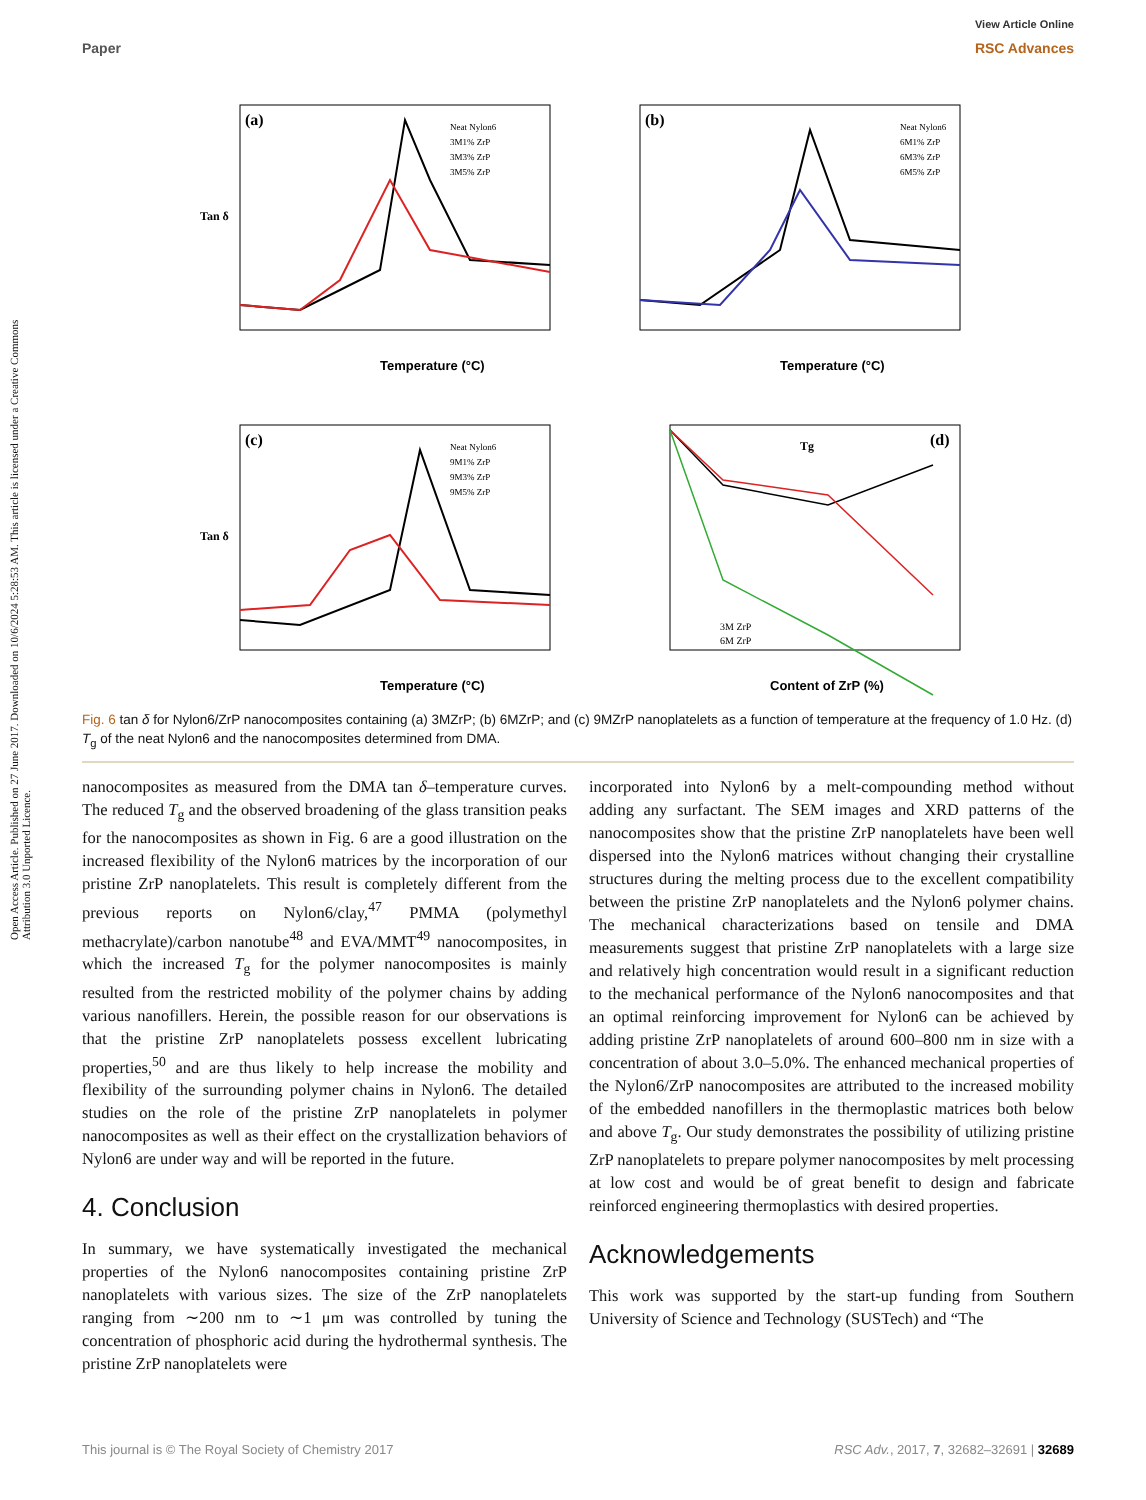Open Access Article. Published on 27 June 2017. Downloaded on 10/6/2024 5:28:53 AM. This article is licensed under a Creative Commons Attribution 3.0 Unported Licence.
View Article Online
Paper RSC Advances
(a)
Temperature (°C)
Tan δ
Neat Nylon6
3M1% ZrP
3M3% ZrP
3M5% ZrP
(b)
Temperature (°C)
Neat Nylon6
6M1% ZrP
6M3% ZrP
6M5% ZrP
(c)
Temperature (°C)
Tan δ
Neat Nylon6
9M1% ZrP
9M3% ZrP
9M5% ZrP
(d)
Tg
Content of ZrP (%)
3M ZrP
6M ZrP
Fig. 6 tan δ for Nylon6/ZrP nanocomposites containing (a) 3MZrP; (b) 6MZrP; and (c) 9MZrP nanoplatelets as a function of temperature at the frequency of 1.0 Hz. (d) T<sub>g</sub> of the neat Nylon6 and the nanocomposites determined from DMA.
nanocomposites as measured from the DMA tan δ–temperature curves. The reduced T<sub>g</sub> and the observed broadening of the glass transition peaks for the nanocomposites as shown in Fig. 6 are a good illustration on the increased flexibility of the Nylon6 matrices by the incorporation of our pristine ZrP nanoplatelets. This result is completely different from the previous reports on Nylon6/clay,<sup>47</sup> PMMA (polymethyl methacrylate)/carbon nanotube<sup>48</sup> and EVA/MMT<sup>49</sup> nanocomposites, in which the increased T<sub>g</sub> for the polymer nanocomposites is mainly resulted from the restricted mobility of the polymer chains by adding various nanofillers. Herein, the possible reason for our observations is that the pristine ZrP nanoplatelets possess excellent lubricating properties,<sup>50</sup> and are thus likely to help increase the mobility and flexibility of the surrounding polymer chains in Nylon6. The detailed studies on the role of the pristine ZrP nanoplatelets in polymer nanocomposites as well as their effect on the crystallization behaviors of Nylon6 are under way and will be reported in the future.
4. Conclusion
In summary, we have systematically investigated the mechanical properties of the Nylon6 nanocomposites containing pristine ZrP nanoplatelets with various sizes. The size of the ZrP nanoplatelets ranging from ∼200 nm to ∼1 μm was controlled by tuning the concentration of phosphoric acid during the hydrothermal synthesis. The pristine ZrP nanoplatelets were
incorporated into Nylon6 by a melt-compounding method without adding any surfactant. The SEM images and XRD patterns of the nanocomposites show that the pristine ZrP nanoplatelets have been well dispersed into the Nylon6 matrices without changing their crystalline structures during the melting process due to the excellent compatibility between the pristine ZrP nanoplatelets and the Nylon6 polymer chains. The mechanical characterizations based on tensile and DMA measurements suggest that pristine ZrP nanoplatelets with a large size and relatively high concentration would result in a significant reduction to the mechanical performance of the Nylon6 nanocomposites and that an optimal reinforcing improvement for Nylon6 can be achieved by adding pristine ZrP nanoplatelets of around 600–800 nm in size with a concentration of about 3.0–5.0%. The enhanced mechanical properties of the Nylon6/ZrP nanocomposites are attributed to the increased mobility of the embedded nanofillers in the thermoplastic matrices both below and above T<sub>g</sub>. Our study demonstrates the possibility of utilizing pristine ZrP nanoplatelets to prepare polymer nanocomposites by melt processing at low cost and would be of great benefit to design and fabricate reinforced engineering thermoplastics with desired properties.
Acknowledgements
This work was supported by the start-up funding from Southern University of Science and Technology (SUSTech) and “The
This journal is © The Royal Society of Chemistry 2017 RSC Adv., 2017, 7, 32682–32691 | 32689